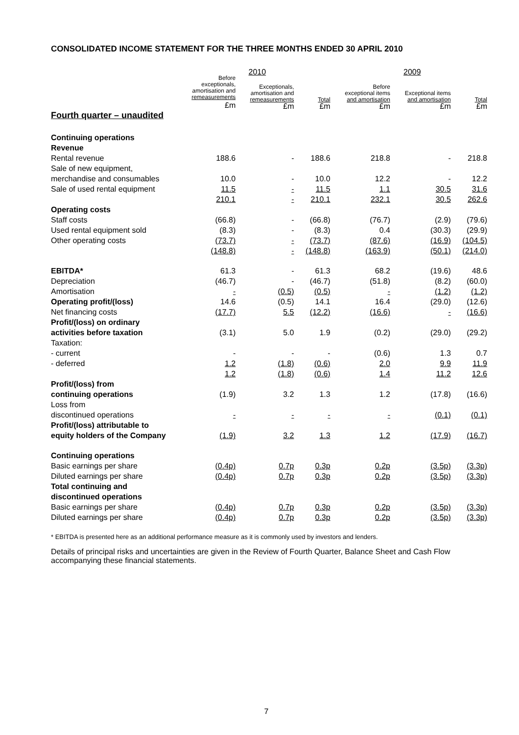CONSOLIDATED INCOME STATEMENT FOR THE THREE MONTHS ENDED 30 APRIL 2010
| | 2010 | | | 2009 | | |
| --- | --- | --- | --- | --- | --- | --- |
| | Before exceptionals, amortisation and remeasurements £m | Exceptionals, amortisation and remeasurements £m | Total £m | Before exceptional items and amortisation £m | Exceptional items and amortisation £m | Total £m |
| Fourth quarter – unaudited | | | | | | |
| Continuing operations | | | | | | |
| Revenue | | | | | | |
| Rental revenue | 188.6 | - | 188.6 | 218.8 | - | 218.8 |
| Sale of new equipment, | | | | | | |
| merchandise and consumables | 10.0 | - | 10.0 | 12.2 | - | 12.2 |
| Sale of used rental equipment | 11.5 | - | 11.5 | 1.1 | 30.5 | 31.6 |
| | 210.1 | - | 210.1 | 232.1 | 30.5 | 262.6 |
| Operating costs | | | | | | |
| Staff costs | (66.8) | - | (66.8) | (76.7) | (2.9) | (79.6) |
| Used rental equipment sold | (8.3) | - | (8.3) | 0.4 | (30.3) | (29.9) |
| Other operating costs | (73.7) | - | (73.7) | (87.6) | (16.9) | (104.5) |
| | (148.8) | - | (148.8) | (163.9) | (50.1) | (214.0) |
| EBITDA* | 61.3 | - | 61.3 | 68.2 | (19.6) | 48.6 |
| Depreciation | (46.7) | - | (46.7) | (51.8) | (8.2) | (60.0) |
| Amortisation | - | (0.5) | (0.5) | - | (1.2) | (1.2) |
| Operating profit/(loss) | 14.6 | (0.5) | 14.1 | 16.4 | (29.0) | (12.6) |
| Net financing costs | (17.7) | 5.5 | (12.2) | (16.6) | - | (16.6) |
| Profit/(loss) on ordinary | | | | | | |
| activities before taxation | (3.1) | 5.0 | 1.9 | (0.2) | (29.0) | (29.2) |
| Taxation: | | | | | | |
| - current | - | - | - | (0.6) | 1.3 | 0.7 |
| - deferred | 1.2 | (1.8) | (0.6) | 2.0 | 9.9 | 11.9 |
| | 1.2 | (1.8) | (0.6) | 1.4 | 11.2 | 12.6 |
| Profit/(loss) from | | | | | | |
| continuing operations | (1.9) | 3.2 | 1.3 | 1.2 | (17.8) | (16.6) |
| Loss from | | | | | | |
| discontinued operations | - | - | - | - | (0.1) | (0.1) |
| Profit/(loss) attributable to | | | | | | |
| equity holders of the Company | (1.9) | 3.2 | 1.3 | 1.2 | (17.9) | (16.7) |
| Continuing operations | | | | | | |
| Basic earnings per share | (0.4p) | 0.7p | 0.3p | 0.2p | (3.5p) | (3.3p) |
| Diluted earnings per share | (0.4p) | 0.7p | 0.3p | 0.2p | (3.5p) | (3.3p) |
| Total continuing and | | | | | | |
| discontinued operations | | | | | | |
| Basic earnings per share | (0.4p) | 0.7p | 0.3p | 0.2p | (3.5p) | (3.3p) |
| Diluted earnings per share | (0.4p) | 0.7p | 0.3p | 0.2p | (3.5p) | (3.3p) |
* EBITDA is presented here as an additional performance measure as it is commonly used by investors and lenders.
Details of principal risks and uncertainties are given in the Review of Fourth Quarter, Balance Sheet and Cash Flow accompanying these financial statements.
7